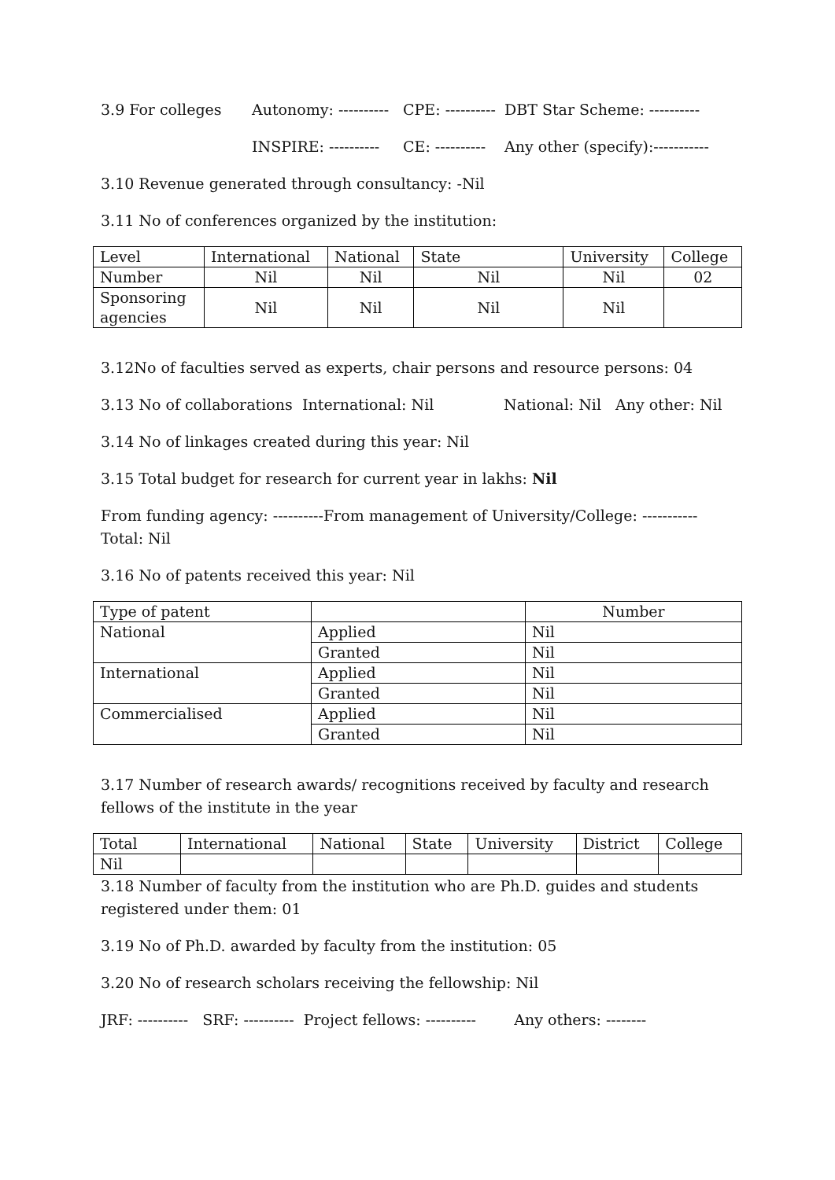3.9 For colleges Autonomy: ---------- CPE: ---------- DBT Star Scheme: ----------
INSPIRE: ---------- CE: ---------- Any other (specify):-----------
3.10 Revenue generated through consultancy: -Nil
3.11 No of conferences organized by the institution:
| Level | International | National | State | University | College |
| Number | Nil | Nil | Nil | Nil | 02 |
| Sponsoring agencies | Nil | Nil | Nil | Nil | |
3.12No of faculties served as experts, chair persons and resource persons: 04
3.13 No of collaborations International: Nil National: Nil Any other: Nil
3.14 No of linkages created during this year: Nil
3.15 Total budget for research for current year in lakhs: Nil
From funding agency: ----------From management of University/College: ----------- Total: Nil
3.16 No of patents received this year: Nil
| Type of patent | | Number |
| National | Applied | Nil |
| | Granted | Nil |
| International | Applied | Nil |
| | Granted | Nil |
| Commercialised | Applied | Nil |
| | Granted | Nil |
3.17 Number of research awards/ recognitions received by faculty and research fellows of the institute in the year
| Total | International | National | State | University | District | College |
| Nil | | | | | | |
3.18 Number of faculty from the institution who are Ph.D. guides and students registered under them: 01
3.19 No of Ph.D. awarded by faculty from the institution: 05
3.20 No of research scholars receiving the fellowship: Nil
JRF: ---------- SRF: ---------- Project fellows: ---------- Any others: --------